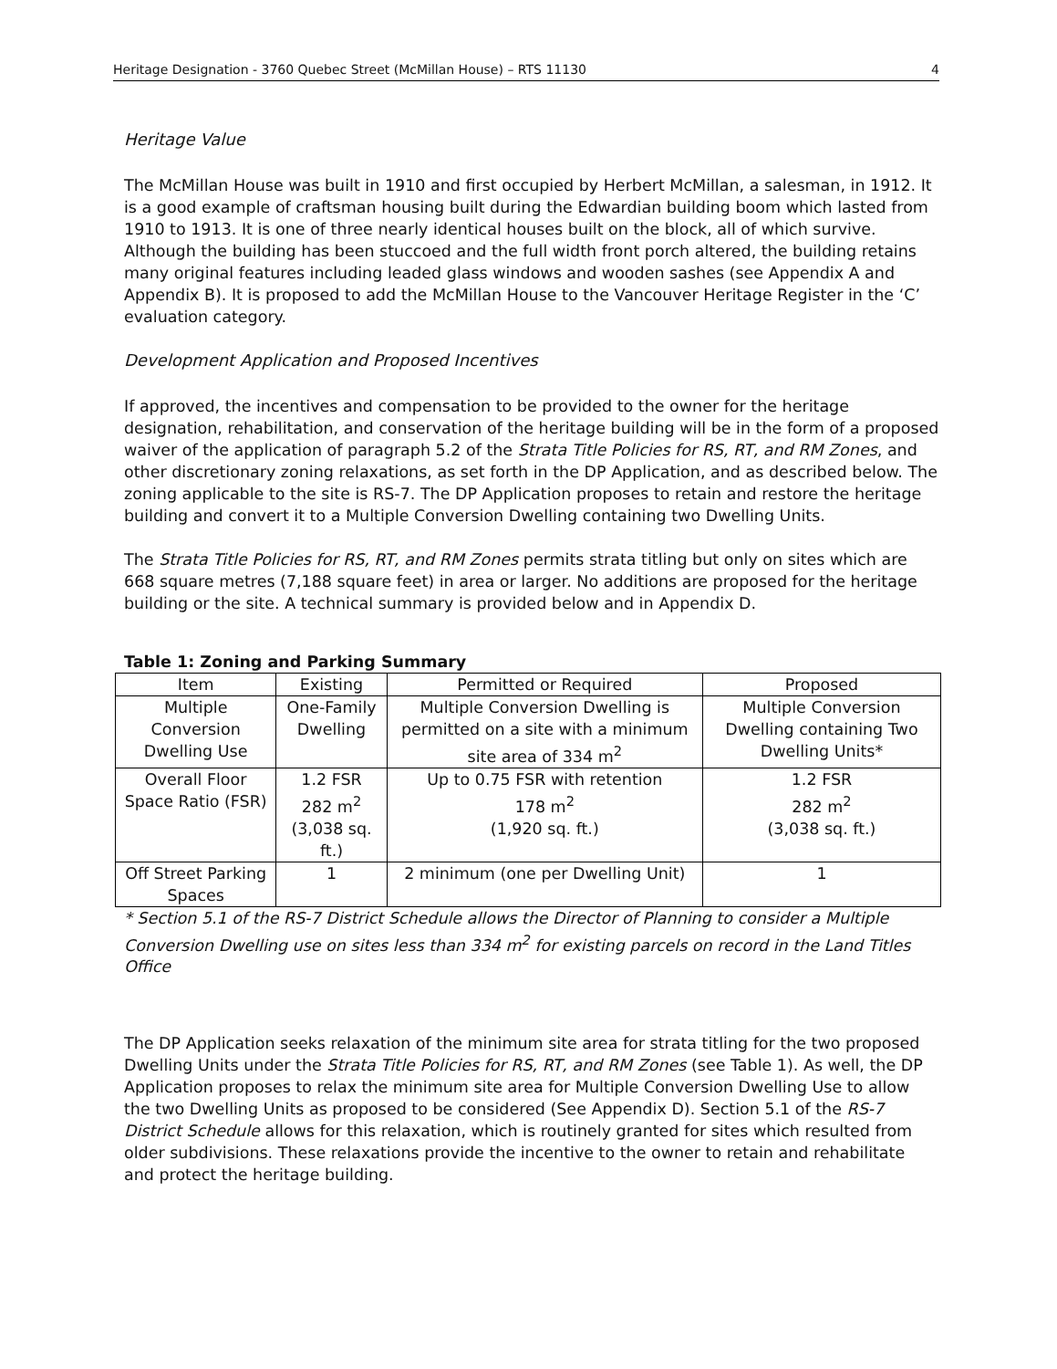Heritage Designation - 3760 Quebec Street (McMillan House) – RTS 11130 4
Heritage Value
The McMillan House was built in 1910 and first occupied by Herbert McMillan, a salesman, in 1912. It is a good example of craftsman housing built during the Edwardian building boom which lasted from 1910 to 1913. It is one of three nearly identical houses built on the block, all of which survive. Although the building has been stuccoed and the full width front porch altered, the building retains many original features including leaded glass windows and wooden sashes (see Appendix A and Appendix B). It is proposed to add the McMillan House to the Vancouver Heritage Register in the ‘C’ evaluation category.
Development Application and Proposed Incentives
If approved, the incentives and compensation to be provided to the owner for the heritage designation, rehabilitation, and conservation of the heritage building will be in the form of a proposed waiver of the application of paragraph 5.2 of the Strata Title Policies for RS, RT, and RM Zones, and other discretionary zoning relaxations, as set forth in the DP Application, and as described below. The zoning applicable to the site is RS-7. The DP Application proposes to retain and restore the heritage building and convert it to a Multiple Conversion Dwelling containing two Dwelling Units.
The Strata Title Policies for RS, RT, and RM Zones permits strata titling but only on sites which are 668 square metres (7,188 square feet) in area or larger. No additions are proposed for the heritage building or the site. A technical summary is provided below and in Appendix D.
Table 1: Zoning and Parking Summary
| Item | Existing | Permitted or Required | Proposed |
| --- | --- | --- | --- |
| Multiple Conversion Dwelling Use | One-Family Dwelling | Multiple Conversion Dwelling is permitted on a site with a minimum site area of 334 m<sup>2</sup> | Multiple Conversion Dwelling containing Two Dwelling Units* |
| Overall Floor Space Ratio (FSR) | 1.2 FSR 282 m<sup>2</sup> (3,038 sq. ft.) | Up to 0.75 FSR with retention 178 m<sup>2</sup> (1,920 sq. ft.) | 1.2 FSR 282 m<sup>2</sup> (3,038 sq. ft.) |
| Off Street Parking Spaces | 1 | 2 minimum (one per Dwelling Unit) | 1 |
* Section 5.1 of the RS-7 District Schedule allows the Director of Planning to consider a Multiple Conversion Dwelling use on sites less than 334 m<sup>2</sup> for existing parcels on record in the Land Titles Office
The DP Application seeks relaxation of the minimum site area for strata titling for the two proposed Dwelling Units under the Strata Title Policies for RS, RT, and RM Zones (see Table 1). As well, the DP Application proposes to relax the minimum site area for Multiple Conversion Dwelling Use to allow the two Dwelling Units as proposed to be considered (See Appendix D). Section 5.1 of the RS-7 District Schedule allows for this relaxation, which is routinely granted for sites which resulted from older subdivisions. These relaxations provide the incentive to the owner to retain and rehabilitate and protect the heritage building.